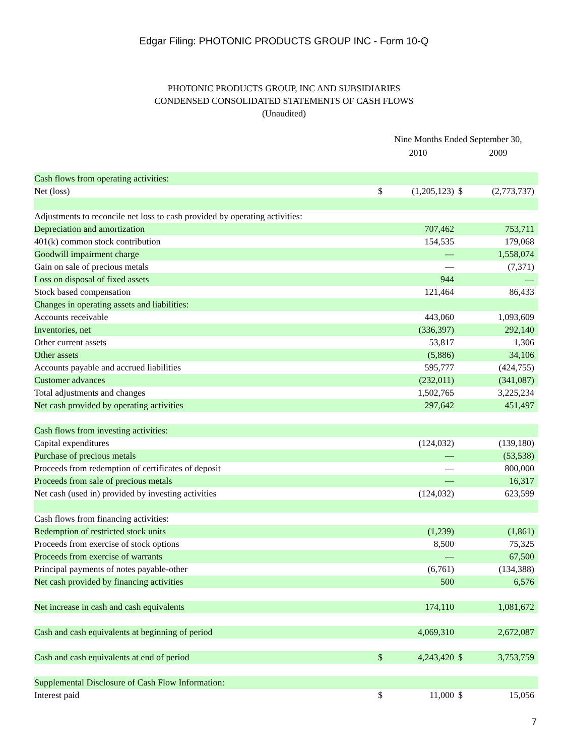Edgar Filing: PHOTONIC PRODUCTS GROUP INC - Form 10-Q
PHOTONIC PRODUCTS GROUP, INC AND SUBSIDIARIES
CONDENSED CONSOLIDATED STATEMENTS OF CASH FLOWS
(Unaudited)
| | Nine Months Ended September 30, | | | |
| --- | --- | --- | --- | --- |
| | 2010 | | 2009 | |
| Cash flows from operating activities: | | | | |
| Net (loss) | $ | (1,205,123) | $ | (2,773,737) |
| Adjustments to reconcile net loss to cash provided by operating activities: | | | | |
| Depreciation and amortization | | 707,462 | | 753,711 |
| 401(k) common stock contribution | | 154,535 | | 179,068 |
| Goodwill impairment charge | | — | | 1,558,074 |
| Gain on sale of precious metals | | — | | (7,371) |
| Loss on disposal of fixed assets | | 944 | | — |
| Stock based compensation | | 121,464 | | 86,433 |
| Changes in operating assets and liabilities: | | | | |
| Accounts receivable | | 443,060 | | 1,093,609 |
| Inventories, net | | (336,397) | | 292,140 |
| Other current assets | | 53,817 | | 1,306 |
| Other assets | | (5,886) | | 34,106 |
| Accounts payable and accrued liabilities | | 595,777 | | (424,755) |
| Customer advances | | (232,011) | | (341,087) |
| Total adjustments and changes | | 1,502,765 | | 3,225,234 |
| Net cash provided by operating activities | | 297,642 | | 451,497 |
| Cash flows from investing activities: | | | | |
| Capital expenditures | | (124,032) | | (139,180) |
| Purchase of precious metals | | — | | (53,538) |
| Proceeds from redemption of certificates of deposit | | — | | 800,000 |
| Proceeds from sale of precious metals | | — | | 16,317 |
| Net cash (used in) provided by investing activities | | (124,032) | | 623,599 |
| Cash flows from financing activities: | | | | |
| Redemption of restricted stock units | | (1,239) | | (1,861) |
| Proceeds from exercise of stock options | | 8,500 | | 75,325 |
| Proceeds from exercise of warrants | | — | | 67,500 |
| Principal payments of notes payable-other | | (6,761) | | (134,388) |
| Net cash provided by financing activities | | 500 | | 6,576 |
| Net increase in cash and cash equivalents | | 174,110 | | 1,081,672 |
| Cash and cash equivalents at beginning of period | | 4,069,310 | | 2,672,087 |
| Cash and cash equivalents at end of period | $ | 4,243,420 | $ | 3,753,759 |
| Supplemental Disclosure of Cash Flow Information: | | | | |
| Interest paid | $ | 11,000 | $ | 15,056 |
7